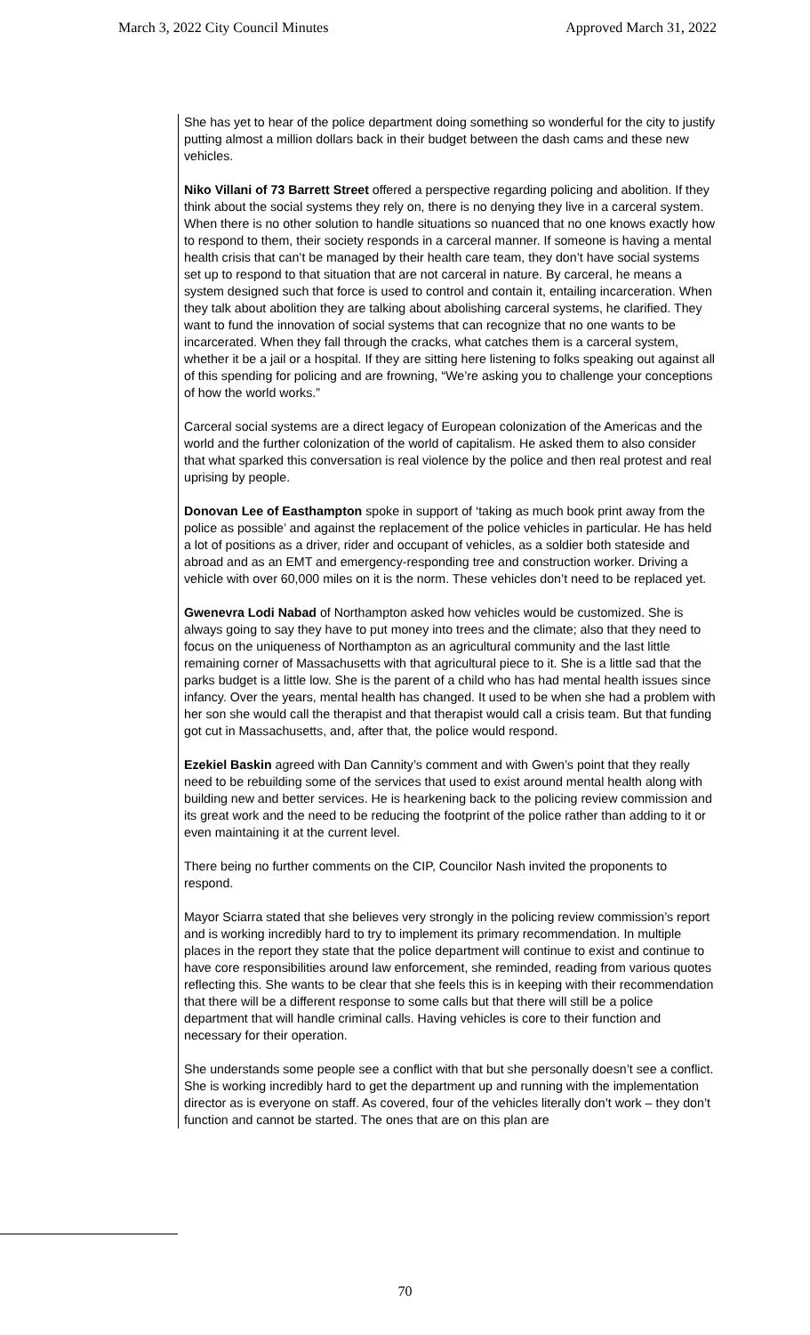March 3, 2022 City Council Minutes Approved March 31, 2022
She has yet to hear of the police department doing something so wonderful for the city to justify putting almost a million dollars back in their budget between the dash cams and these new vehicles.
Niko Villani of 73 Barrett Street offered a perspective regarding policing and abolition. If they think about the social systems they rely on, there is no denying they live in a carceral system. When there is no other solution to handle situations so nuanced that no one knows exactly how to respond to them, their society responds in a carceral manner. If someone is having a mental health crisis that can’t be managed by their health care team, they don’t have social systems set up to respond to that situation that are not carceral in nature. By carceral, he means a system designed such that force is used to control and contain it, entailing incarceration. When they talk about abolition they are talking about abolishing carceral systems, he clarified. They want to fund the innovation of social systems that can recognize that no one wants to be incarcerated. When they fall through the cracks, what catches them is a carceral system, whether it be a jail or a hospital. If they are sitting here listening to folks speaking out against all of this spending for policing and are frowning, “We’re asking you to challenge your conceptions of how the world works.”
Carceral social systems are a direct legacy of European colonization of the Americas and the world and the further colonization of the world of capitalism. He asked them to also consider that what sparked this conversation is real violence by the police and then real protest and real uprising by people.
Donovan Lee of Easthampton spoke in support of ‘taking as much book print away from the police as possible’ and against the replacement of the police vehicles in particular. He has held a lot of positions as a driver, rider and occupant of vehicles, as a soldier both stateside and abroad and as an EMT and emergency-responding tree and construction worker. Driving a vehicle with over 60,000 miles on it is the norm. These vehicles don’t need to be replaced yet.
Gwenevra Lodi Nabad of Northampton asked how vehicles would be customized. She is always going to say they have to put money into trees and the climate; also that they need to focus on the uniqueness of Northampton as an agricultural community and the last little remaining corner of Massachusetts with that agricultural piece to it. She is a little sad that the parks budget is a little low. She is the parent of a child who has had mental health issues since infancy. Over the years, mental health has changed. It used to be when she had a problem with her son she would call the therapist and that therapist would call a crisis team. But that funding got cut in Massachusetts, and, after that, the police would respond.
Ezekiel Baskin agreed with Dan Cannity’s comment and with Gwen’s point that they really need to be rebuilding some of the services that used to exist around mental health along with building new and better services. He is hearkening back to the policing review commission and its great work and the need to be reducing the footprint of the police rather than adding to it or even maintaining it at the current level.
There being no further comments on the CIP, Councilor Nash invited the proponents to respond.
Mayor Sciarra stated that she believes very strongly in the policing review commission’s report and is working incredibly hard to try to implement its primary recommendation. In multiple places in the report they state that the police department will continue to exist and continue to have core responsibilities around law enforcement, she reminded, reading from various quotes reflecting this. She wants to be clear that she feels this is in keeping with their recommendation that there will be a different response to some calls but that there will still be a police department that will handle criminal calls. Having vehicles is core to their function and necessary for their operation.
She understands some people see a conflict with that but she personally doesn’t see a conflict. She is working incredibly hard to get the department up and running with the implementation director as is everyone on staff. As covered, four of the vehicles literally don’t work – they don’t function and cannot be started. The ones that are on this plan are
70